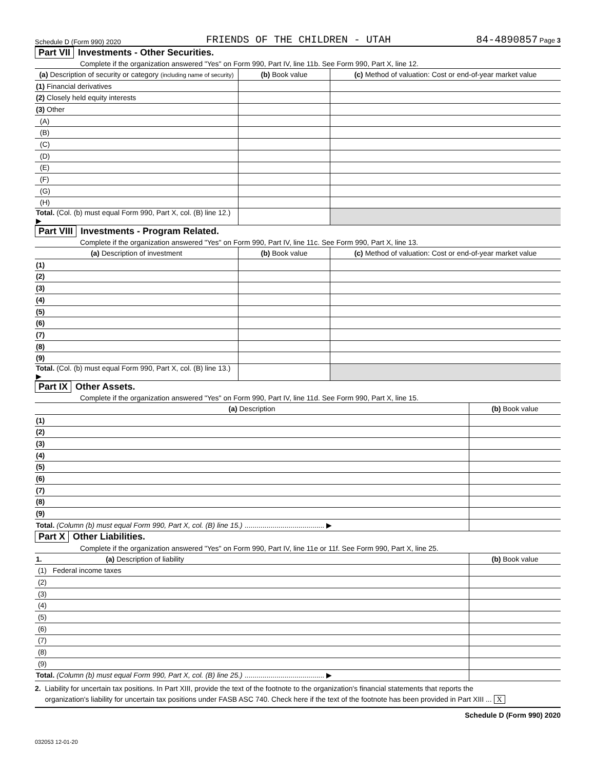Schedule D (Form 990) 2020 FRIENDS OF THE CHILDREN - UTAH 84-4890857 Page 3
Part VII Investments - Other Securities.
Complete if the organization answered "Yes" on Form 990, Part IV, line 11b. See Form 990, Part X, line 12.
| (a) Description of security or category (including name of security) | (b) Book value | (c) Method of valuation: Cost or end-of-year market value |
| --- | --- | --- |
| (1) Financial derivatives | | |
| (2) Closely held equity interests | | |
| (3) Other | | |
| (A) | | |
| (B) | | |
| (C) | | |
| (D) | | |
| (E) | | |
| (F) | | |
| (G) | | |
| (H) | | |
| Total. (Col. (b) must equal Form 990, Part X, col. (B) line 12.) ▶ | | |
Part VIII Investments - Program Related.
Complete if the organization answered "Yes" on Form 990, Part IV, line 11c. See Form 990, Part X, line 13.
| (a) Description of investment | (b) Book value | (c) Method of valuation: Cost or end-of-year market value |
| --- | --- | --- |
| (1) | | |
| (2) | | |
| (3) | | |
| (4) | | |
| (5) | | |
| (6) | | |
| (7) | | |
| (8) | | |
| (9) | | |
| Total. (Col. (b) must equal Form 990, Part X, col. (B) line 13.) ▶ | | |
Part IX Other Assets.
Complete if the organization answered "Yes" on Form 990, Part IV, line 11d. See Form 990, Part X, line 15.
| (a) Description | (b) Book value |
| --- | --- |
| (1) | |
| (2) | |
| (3) | |
| (4) | |
| (5) | |
| (6) | |
| (7) | |
| (8) | |
| (9) | |
| Total. (Column (b) must equal Form 990, Part X, col. (B) line 15.) ........................................ ▶ | |
Part X Other Liabilities.
Complete if the organization answered "Yes" on Form 990, Part IV, line 11e or 11f. See Form 990, Part X, line 25.
| 1. (a) Description of liability | (b) Book value |
| --- | --- |
| (1) Federal income taxes | |
| (2) | |
| (3) | |
| (4) | |
| (5) | |
| (6) | |
| (7) | |
| (8) | |
| (9) | |
| Total. (Column (b) must equal Form 990, Part X, col. (B) line 25.) ........................................ ▶ | |
2. Liability for uncertain tax positions. In Part XIII, provide the text of the footnote to the organization's financial statements that reports the
organization's liability for uncertain tax positions under FASB ASC 740. Check here if the text of the footnote has been provided in Part XIII ... X
Schedule D (Form 990) 2020
032053 12-01-20